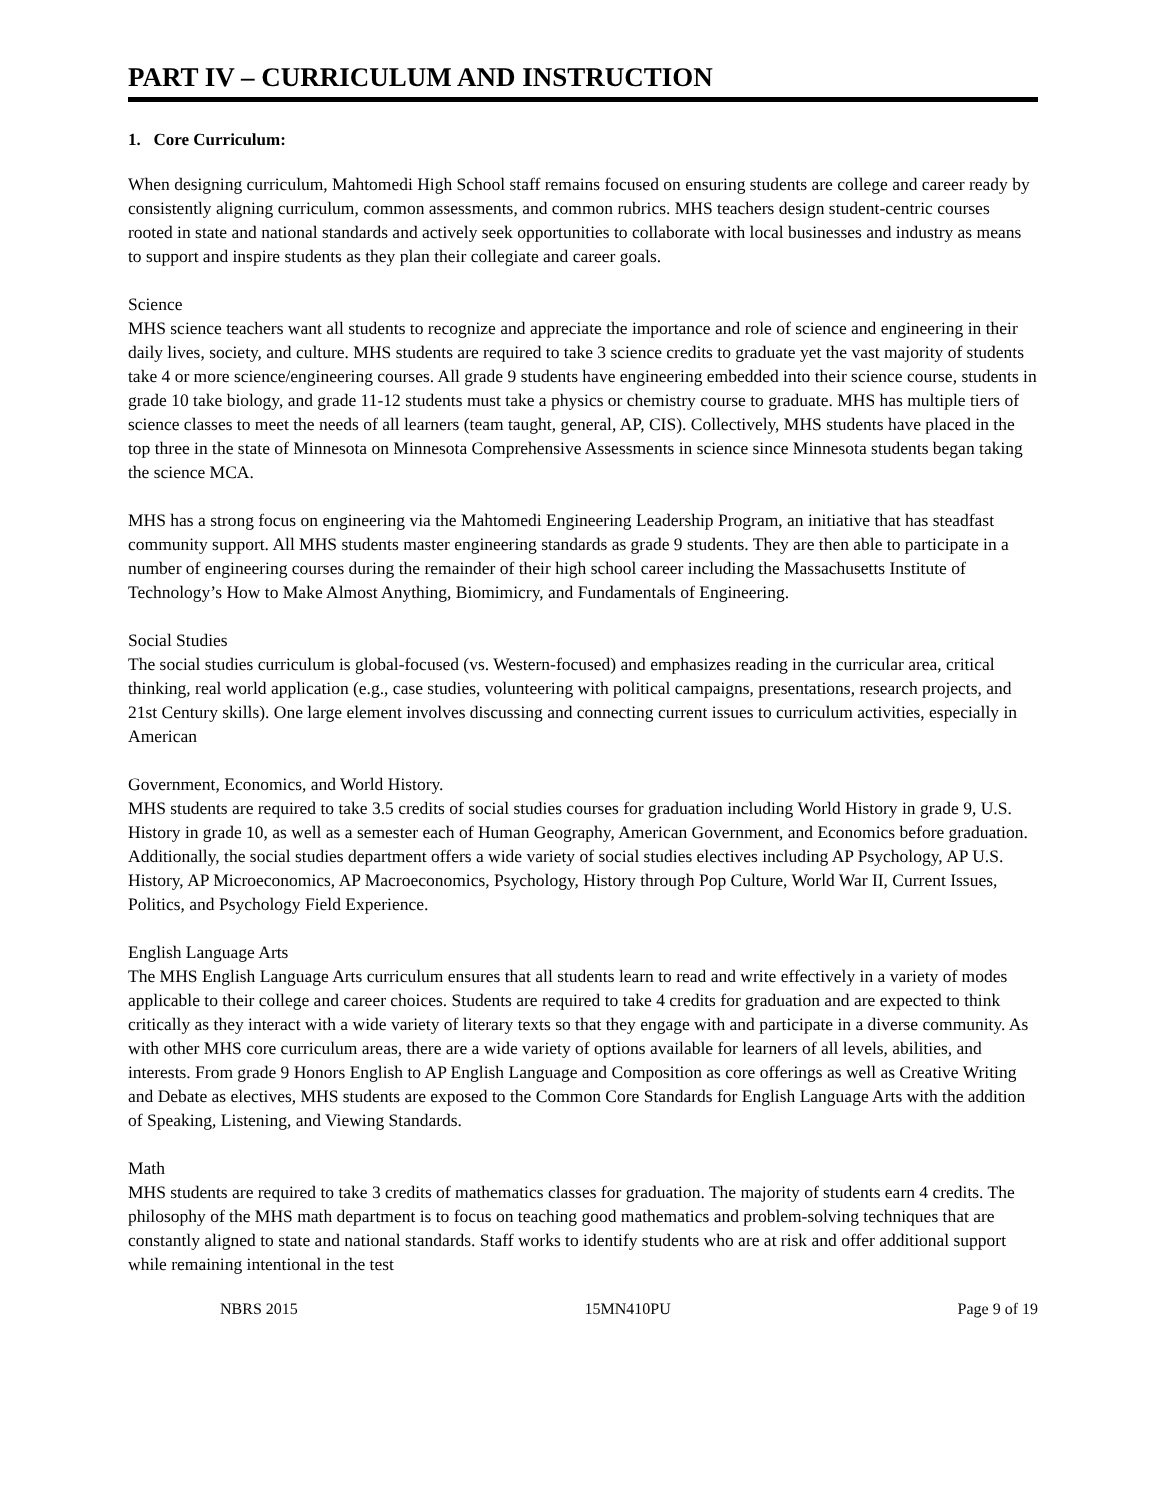PART IV – CURRICULUM AND INSTRUCTION
1. Core Curriculum:
When designing curriculum, Mahtomedi High School staff remains focused on ensuring students are college and career ready by consistently aligning curriculum, common assessments, and common rubrics. MHS teachers design student-centric courses rooted in state and national standards and actively seek opportunities to collaborate with local businesses and industry as means to support and inspire students as they plan their collegiate and career goals.
Science
MHS science teachers want all students to recognize and appreciate the importance and role of science and engineering in their daily lives, society, and culture. MHS students are required to take 3 science credits to graduate yet the vast majority of students take 4 or more science/engineering courses. All grade 9 students have engineering embedded into their science course, students in grade 10 take biology, and grade 11-12 students must take a physics or chemistry course to graduate. MHS has multiple tiers of science classes to meet the needs of all learners (team taught, general, AP, CIS). Collectively, MHS students have placed in the top three in the state of Minnesota on Minnesota Comprehensive Assessments in science since Minnesota students began taking the science MCA.
MHS has a strong focus on engineering via the Mahtomedi Engineering Leadership Program, an initiative that has steadfast community support. All MHS students master engineering standards as grade 9 students. They are then able to participate in a number of engineering courses during the remainder of their high school career including the Massachusetts Institute of Technology’s How to Make Almost Anything, Biomimicry, and Fundamentals of Engineering.
Social Studies
The social studies curriculum is global-focused (vs. Western-focused) and emphasizes reading in the curricular area, critical thinking, real world application (e.g., case studies, volunteering with political campaigns, presentations, research projects, and 21st Century skills). One large element involves discussing and connecting current issues to curriculum activities, especially in American
Government, Economics, and World History.
MHS students are required to take 3.5 credits of social studies courses for graduation including World History in grade 9, U.S. History in grade 10, as well as a semester each of Human Geography, American Government, and Economics before graduation. Additionally, the social studies department offers a wide variety of social studies electives including AP Psychology, AP U.S. History, AP Microeconomics, AP Macroeconomics, Psychology, History through Pop Culture, World War II, Current Issues, Politics, and Psychology Field Experience.
English Language Arts
The MHS English Language Arts curriculum ensures that all students learn to read and write effectively in a variety of modes applicable to their college and career choices. Students are required to take 4 credits for graduation and are expected to think critically as they interact with a wide variety of literary texts so that they engage with and participate in a diverse community. As with other MHS core curriculum areas, there are a wide variety of options available for learners of all levels, abilities, and interests. From grade 9 Honors English to AP English Language and Composition as core offerings as well as Creative Writing and Debate as electives, MHS students are exposed to the Common Core Standards for English Language Arts with the addition of Speaking, Listening, and Viewing Standards.
Math
MHS students are required to take 3 credits of mathematics classes for graduation. The majority of students earn 4 credits. The philosophy of the MHS math department is to focus on teaching good mathematics and problem-solving techniques that are constantly aligned to state and national standards. Staff works to identify students who are at risk and offer additional support while remaining intentional in the test
NBRS 2015 15MN410PU Page 9 of 19